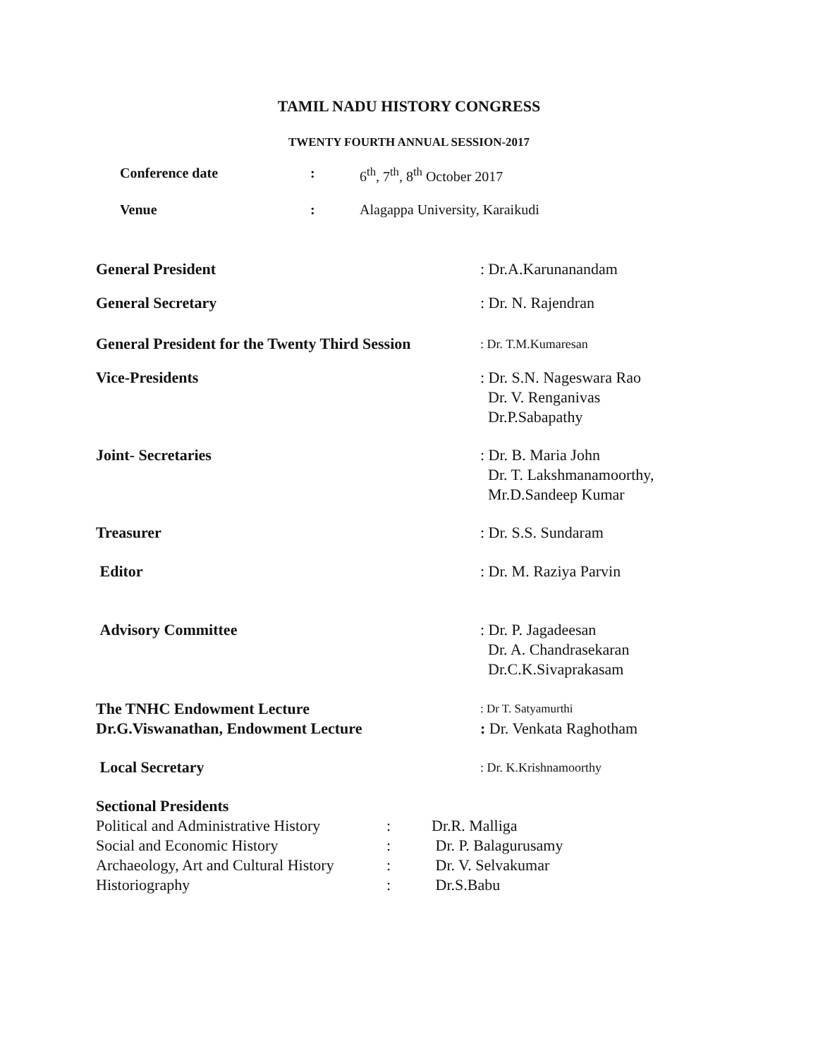TAMIL NADU HISTORY CONGRESS
TWENTY FOURTH ANNUAL SESSION-2017
| Conference date | : | 6<sup>th</sup>, 7<sup>th</sup>, 8<sup>th</sup> October 2017 |
| Venue | : | Alagappa University, Karaikudi |
| General President | : Dr.A.Karunanandam |
| General Secretary | : Dr. N. Rajendran |
| General President for the Twenty Third Session | : Dr. T.M.Kumaresan |
| Vice-Presidents | : Dr. S.N. Nageswara Rao Dr. V. Renganivas Dr.P.Sabapathy |
| Joint- Secretaries | : Dr. B. Maria John Dr. T. Lakshmanamoorthy, Mr.D.Sandeep Kumar |
| Treasurer | : Dr. S.S. Sundaram |
| Editor | : Dr. M. Raziya Parvin |
| Advisory Committee | : Dr. P. Jagadeesan Dr. A. Chandrasekaran Dr.C.K.Sivaprakasam |
| The TNHC Endowment Lecture | : Dr T. Satyamurthi |
| Dr.G.Viswanathan, Endowment Lecture | : Dr. Venkata Raghotham |
| Local Secretary | : Dr. K.Krishnamoorthy |
| Sectional Presidents | | |
| Political and Administrative History | : | Dr.R. Malliga |
| Social and Economic History | : | Dr. P. Balagurusamy |
| Archaeology, Art and Cultural History | : | Dr. V. Selvakumar |
| Historiography | : | Dr.S.Babu |